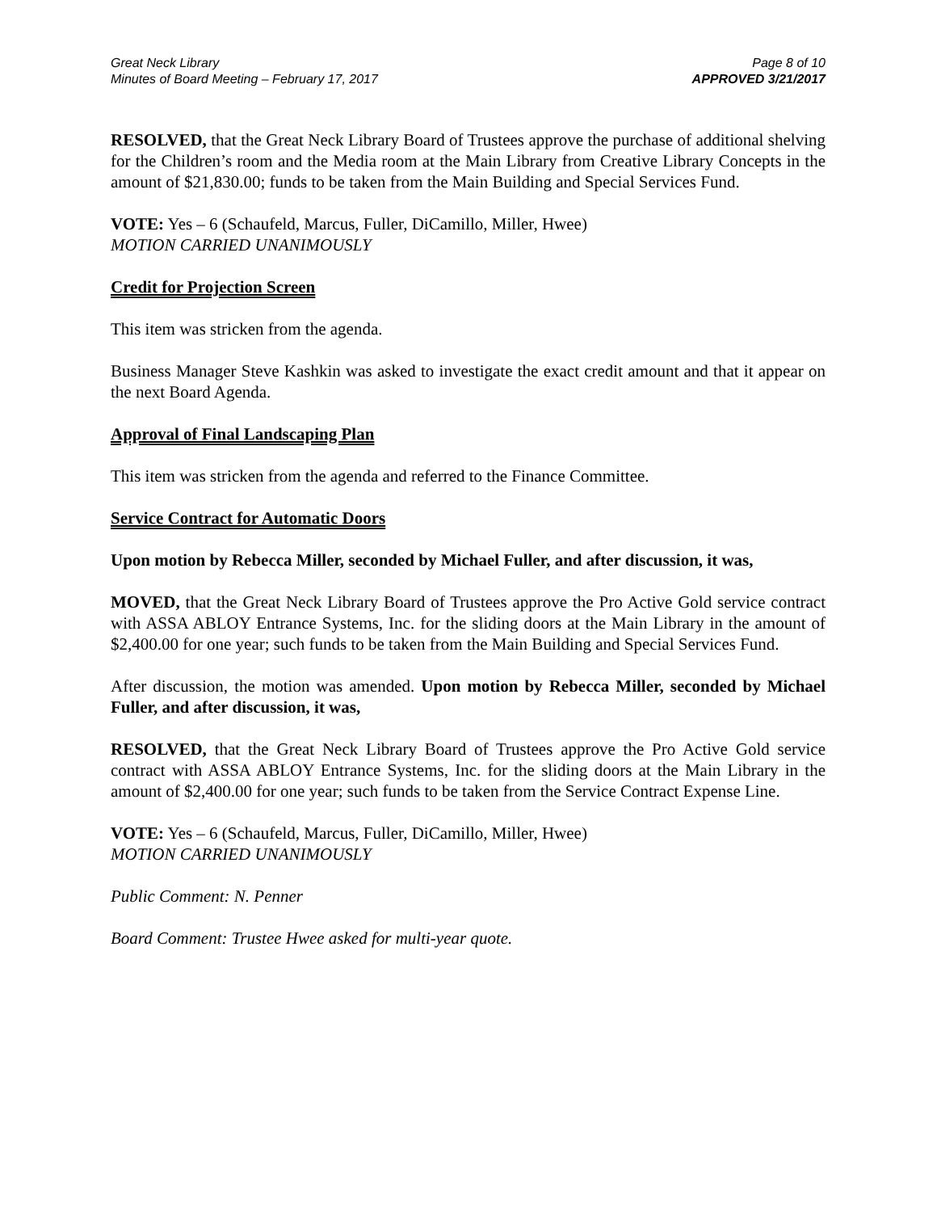Great Neck Library
Minutes of Board Meeting – February 17, 2017
Page 8 of 10
APPROVED 3/21/2017
RESOLVED, that the Great Neck Library Board of Trustees approve the purchase of additional shelving for the Children’s room and the Media room at the Main Library from Creative Library Concepts in the amount of $21,830.00; funds to be taken from the Main Building and Special Services Fund.
VOTE: Yes – 6 (Schaufeld, Marcus, Fuller, DiCamillo, Miller, Hwee)
MOTION CARRIED UNANIMOUSLY
Credit for Projection Screen
This item was stricken from the agenda.
Business Manager Steve Kashkin was asked to investigate the exact credit amount and that it appear on the next Board Agenda.
Approval of Final Landscaping Plan
This item was stricken from the agenda and referred to the Finance Committee.
Service Contract for Automatic Doors
Upon motion by Rebecca Miller, seconded by Michael Fuller, and after discussion, it was,
MOVED, that the Great Neck Library Board of Trustees approve the Pro Active Gold service contract with ASSA ABLOY Entrance Systems, Inc. for the sliding doors at the Main Library in the amount of $2,400.00 for one year; such funds to be taken from the Main Building and Special Services Fund.
After discussion, the motion was amended. Upon motion by Rebecca Miller, seconded by Michael Fuller, and after discussion, it was,
RESOLVED, that the Great Neck Library Board of Trustees approve the Pro Active Gold service contract with ASSA ABLOY Entrance Systems, Inc. for the sliding doors at the Main Library in the amount of $2,400.00 for one year; such funds to be taken from the Service Contract Expense Line.
VOTE: Yes – 6 (Schaufeld, Marcus, Fuller, DiCamillo, Miller, Hwee)
MOTION CARRIED UNANIMOUSLY
Public Comment: N. Penner
Board Comment: Trustee Hwee asked for multi-year quote.